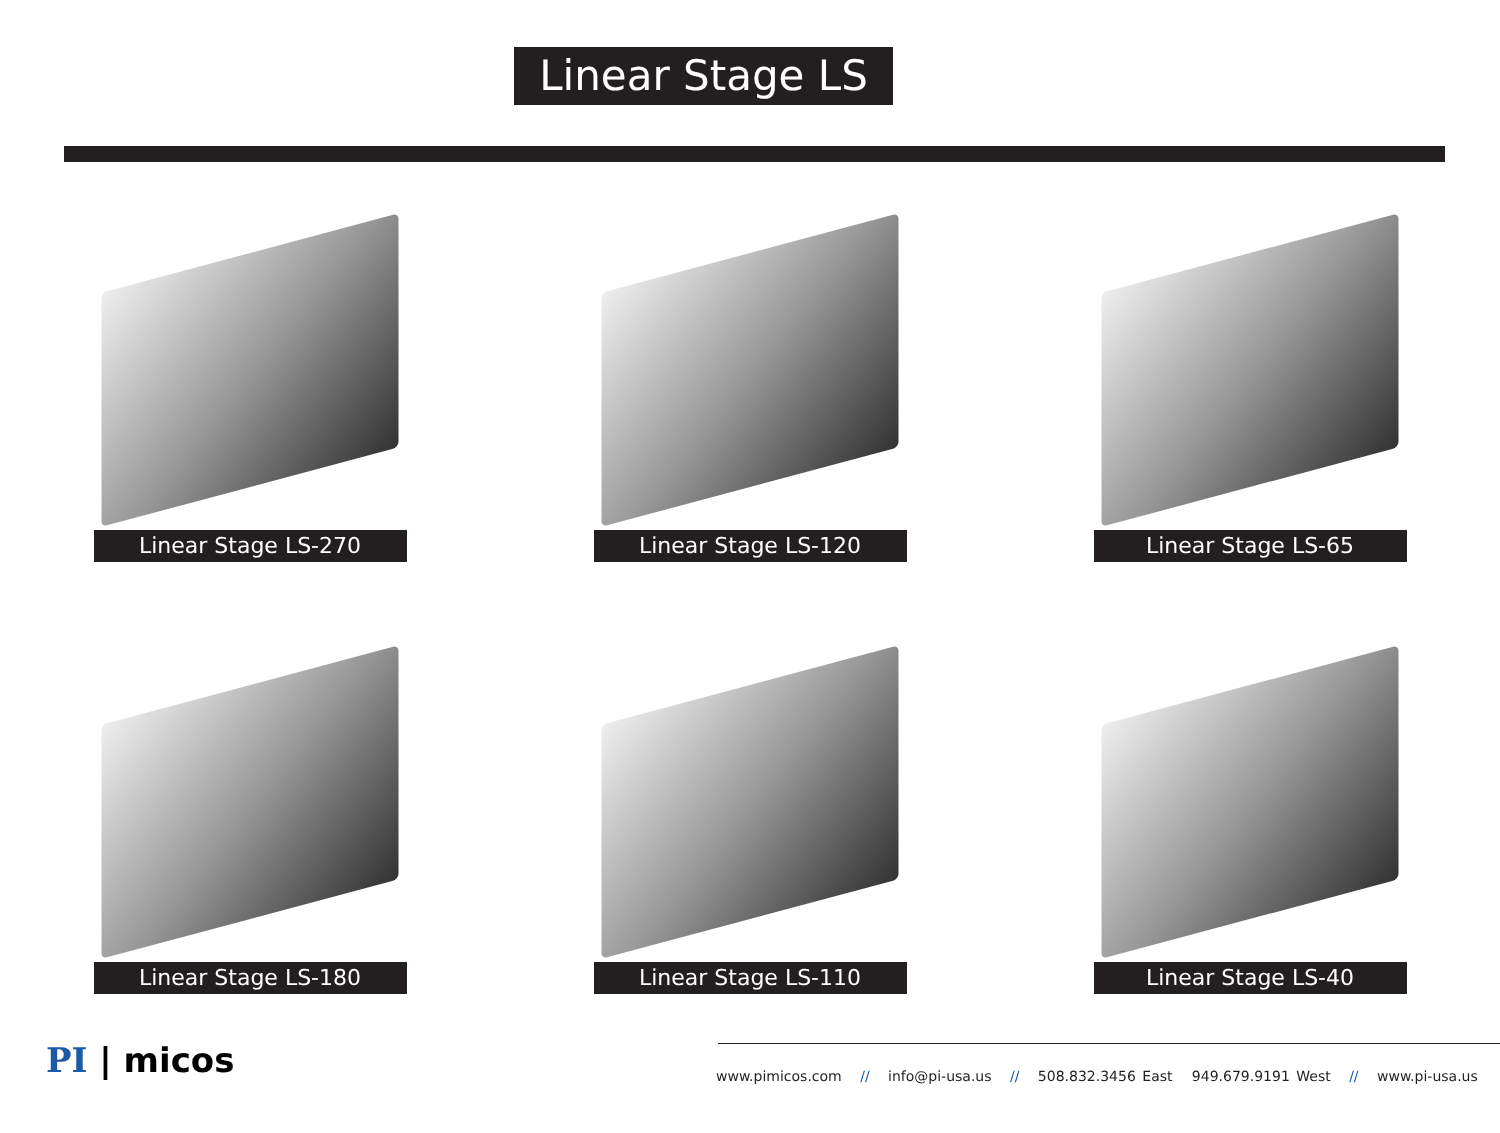Linear Stage LS
Linear Stage LS-270
Linear Stage LS-120
Linear Stage LS-65
Linear Stage LS-180
Linear Stage LS-110
Linear Stage LS-40
PI | micos
www.pimicos.com // info@pi-usa.us // 508.832.3456 East 949.679.9191 West // www.pi-usa.us